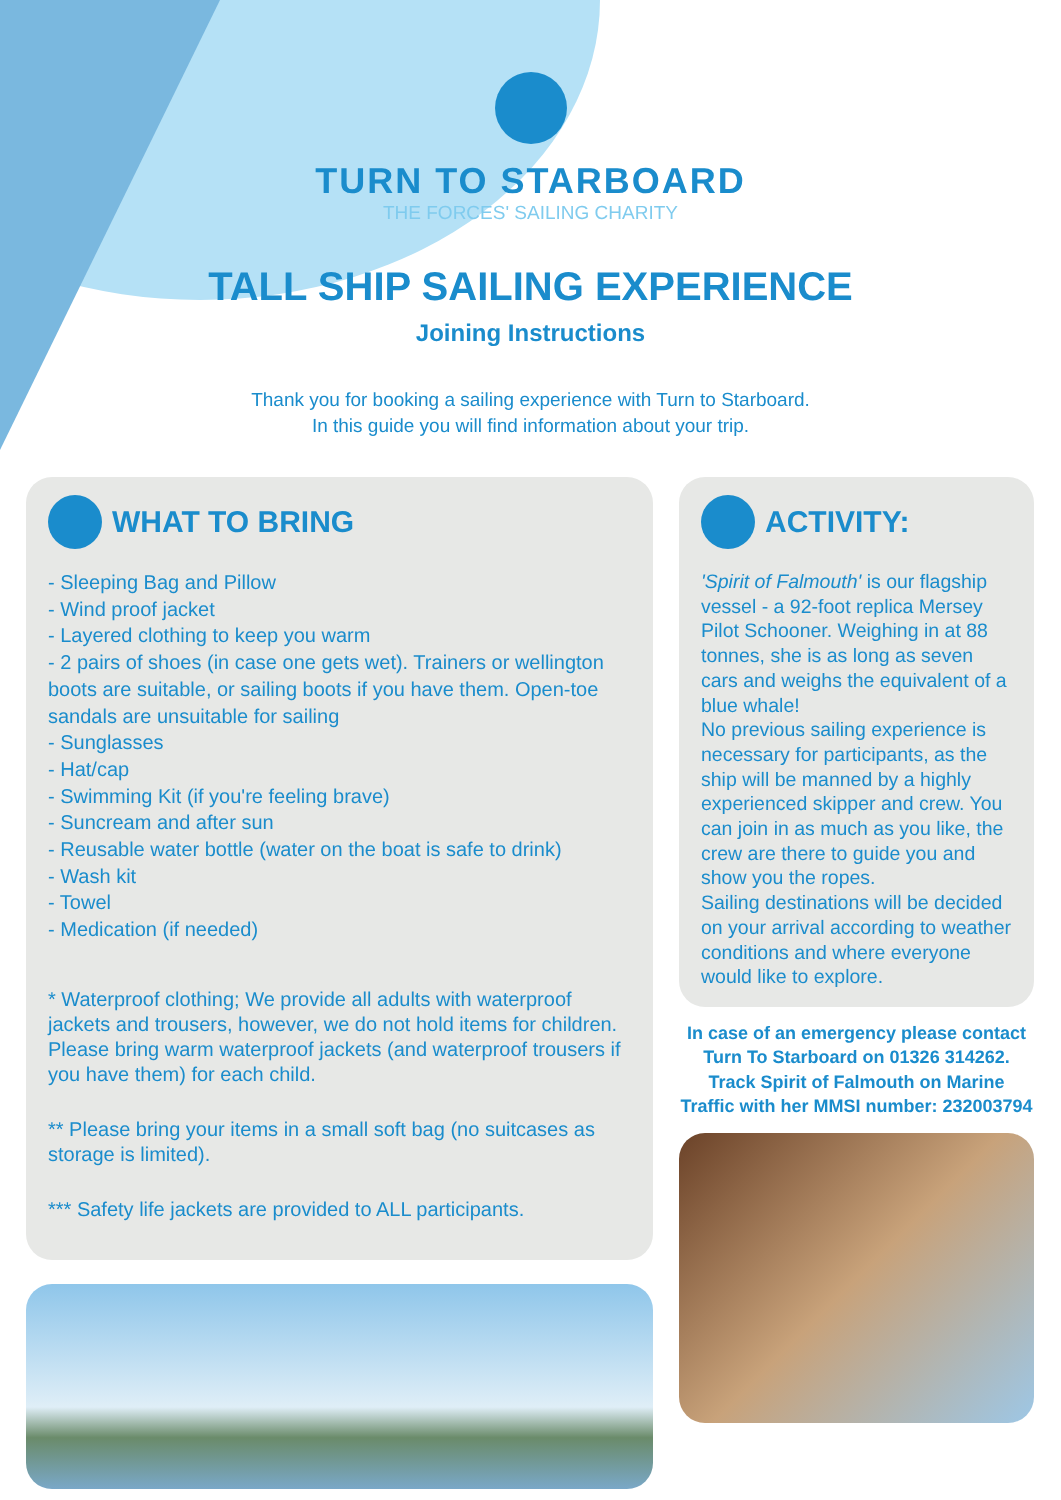TURN TO STARBOARD
THE FORCES' SAILING CHARITY
TALL SHIP SAILING EXPERIENCE
Joining Instructions
Thank you for booking a sailing experience with Turn to Starboard.
In this guide you will find information about your trip.
WHAT TO BRING
- Sleeping Bag and Pillow
- Wind proof jacket
- Layered clothing to keep you warm
- 2 pairs of shoes (in case one gets wet). Trainers or wellington boots are suitable, or sailing boots if you have them. Open-toe sandals are unsuitable for sailing
- Sunglasses
- Hat/cap
- Swimming Kit (if you're feeling brave)
- Suncream and after sun
- Reusable water bottle (water on the boat is safe to drink)
- Wash kit
- Towel
- Medication (if needed)
* Waterproof clothing; We provide all adults with waterproof jackets and trousers, however, we do not hold items for children. Please bring warm waterproof jackets (and waterproof trousers if you have them) for each child.
** Please bring your items in a small soft bag (no suitcases as storage is limited).
*** Safety life jackets are provided to ALL participants.
ACTIVITY:
'Spirit of Falmouth' is our flagship vessel - a 92-foot replica Mersey Pilot Schooner. Weighing in at 88 tonnes, she is as long as seven cars and weighs the equivalent of a blue whale!
No previous sailing experience is necessary for participants, as the ship will be manned by a highly experienced skipper and crew. You can join in as much as you like, the crew are there to guide you and show you the ropes.
Sailing destinations will be decided on your arrival according to weather conditions and where everyone would like to explore.
In case of an emergency please contact Turn To Starboard on 01326 314262.
Track Spirit of Falmouth on Marine Traffic with her MMSI number: 232003794